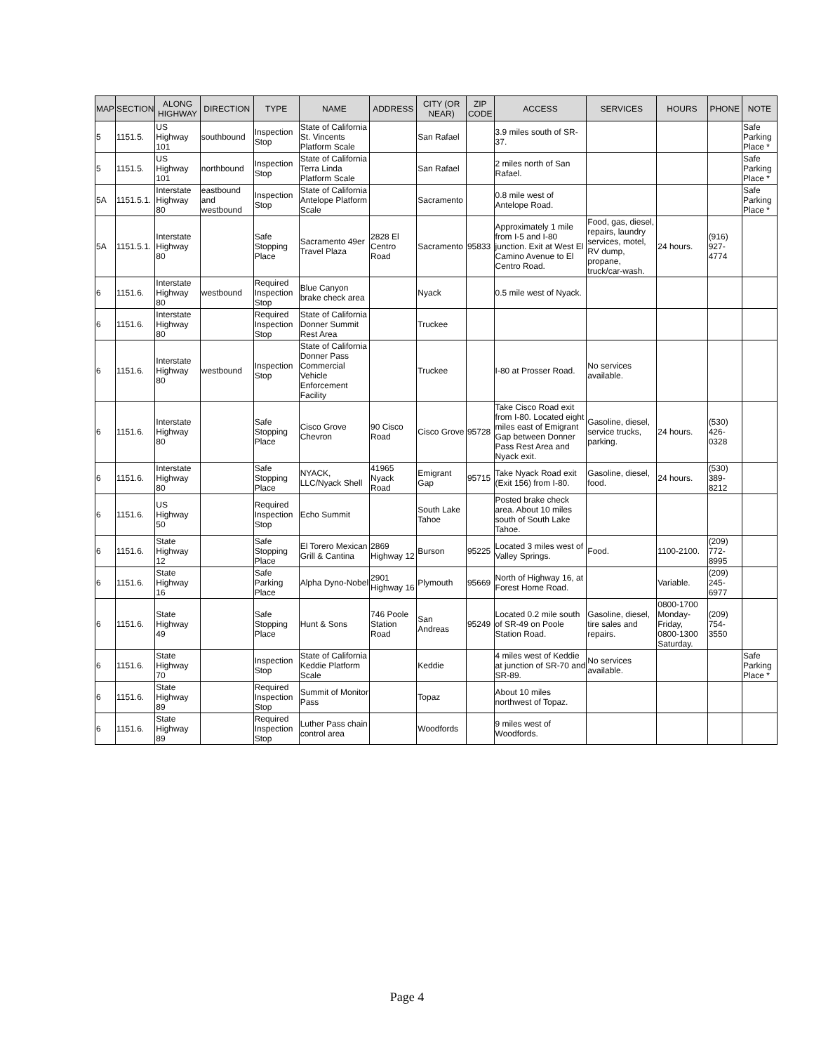| MAP | SECTION | ALONG HIGHWAY | DIRECTION | TYPE | NAME | ADDRESS | CITY (OR NEAR) | ZIP CODE | ACCESS | SERVICES | HOURS | PHONE | NOTE |
| --- | --- | --- | --- | --- | --- | --- | --- | --- | --- | --- | --- | --- | --- |
| 5 | 1151.5. | US Highway 101 | southbound | Inspection Stop | State of California St. Vincents Platform Scale | | San Rafael | | 3.9 miles south of SR-37. | | | | Safe Parking Place * |
| 5 | 1151.5. | US Highway 101 | northbound | Inspection Stop | State of California Terra Linda Platform Scale | | San Rafael | | 2 miles north of San Rafael. | | | | Safe Parking Place * |
| 5A | 1151.5.1. | Interstate Highway 80 | eastbound and westbound | Inspection Stop | State of California Antelope Platform Scale | | Sacramento | | 0.8 mile west of Antelope Road. | | | | Safe Parking Place * |
| 5A | 1151.5.1. | Interstate Highway 80 | | Safe Stopping Place | Sacramento 49er Travel Plaza | 2828 El Centro Road | Sacramento | 95833 | Approximately 1 mile from I-5 and I-80 junction. Exit at West El Camino Avenue to El Centro Road. | Food, gas, diesel, repairs, laundry services, motel, RV dump, propane, truck/car-wash. | 24 hours. | (916) 927-4774 | |
| 6 | 1151.6. | Interstate Highway 80 | westbound | Required Inspection Stop | Blue Canyon brake check area | | Nyack | | 0.5 mile west of Nyack. | | | | |
| 6 | 1151.6. | Interstate Highway 80 | | Required Inspection Stop | State of California Donner Summit Rest Area | | Truckee | | | | | | |
| 6 | 1151.6. | Interstate Highway 80 | westbound | Inspection Stop | State of California Donner Pass Commercial Vehicle Enforcement Facility | | Truckee | | I-80 at Prosser Road. | No services available. | | | |
| 6 | 1151.6. | Interstate Highway 80 | | Safe Stopping Place | Cisco Grove Chevron | 90 Cisco Road | Cisco Grove | 95728 | Take Cisco Road exit from I-80. Located eight miles east of Emigrant Gap between Donner Pass Rest Area and Nyack exit. | Gasoline, diesel, service trucks, parking. | 24 hours. | (530) 426-0328 | |
| 6 | 1151.6. | Interstate Highway 80 | | Safe Stopping Place | NYACK, LLC/Nyack Shell | 41965 Nyack Road | Emigrant Gap | 95715 | Take Nyack Road exit (Exit 156) from I-80. | Gasoline, diesel, food. | 24 hours. | (530) 389-8212 | |
| 6 | 1151.6. | US Highway 50 | | Required Inspection Stop | Echo Summit | | South Lake Tahoe | | Posted brake check area. About 10 miles south of South Lake Tahoe. | | | | |
| 6 | 1151.6. | State Highway 12 | | Safe Stopping Place | El Torero Mexican Grill & Cantina | 2869 Highway 12 | Burson | 95225 | Located 3 miles west of Valley Springs. | Food. | 1100-2100. | (209) 772-8995 | |
| 6 | 1151.6. | State Highway 16 | | Safe Parking Place | Alpha Dyno-Nobel | 2901 Highway 16 | Plymouth | 95669 | North of Highway 16, at Forest Home Road. | | Variable. | (209) 245-6977 | |
| 6 | 1151.6. | State Highway 49 | | Safe Stopping Place | Hunt & Sons | 746 Poole Station Road | San Andreas | 95249 | Located 0.2 mile south of SR-49 on Poole Station Road. | Gasoline, diesel, tire sales and repairs. | 0800-1700 Monday-Friday, 0800-1300 Saturday. | (209) 754-3550 | |
| 6 | 1151.6. | State Highway 70 | | Inspection Stop | State of California Keddie Platform Scale | | Keddie | | 4 miles west of Keddie at junction of SR-70 and SR-89. | No services available. | | | Safe Parking Place * |
| 6 | 1151.6. | State Highway 89 | | Required Inspection Stop | Summit of Monitor Pass | | Topaz | | About 10 miles northwest of Topaz. | | | | |
| 6 | 1151.6. | State Highway 89 | | Required Inspection Stop | Luther Pass chain control area | | Woodfords | | 9 miles west of Woodfords. | | | | |
Page 4